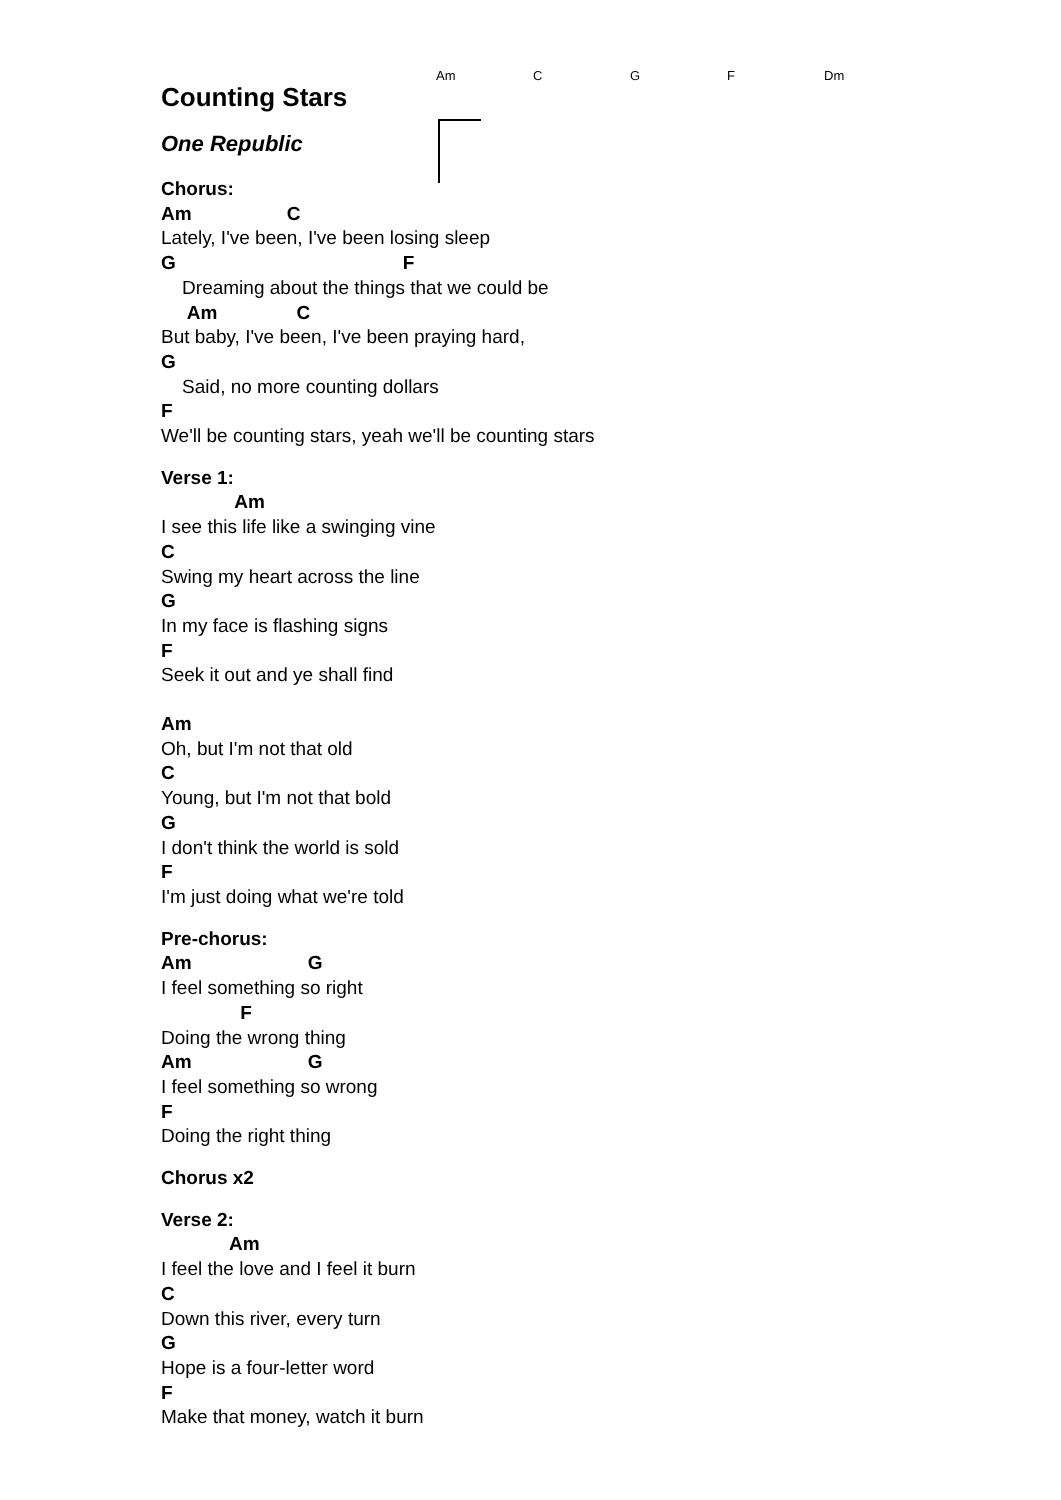Am C G F Dm
Counting Stars
One Republic
Chorus:
Am C
Lately, I've been, I've been losing sleep
G F
Dreaming about the things that we could be
Am C
But baby, I've been, I've been praying hard,
G
Said, no more counting dollars
F
We'll be counting stars, yeah we'll be counting stars
Verse 1:
Am
I see this life like a swinging vine
C
Swing my heart across the line
G
In my face is flashing signs
F
Seek it out and ye shall find
Am
Oh, but I'm not that old
C
Young, but I'm not that bold
G
I don't think the world is sold
F
I'm just doing what we're told
Pre-chorus:
Am G
I feel something so right
F
Doing the wrong thing
Am G
I feel something so wrong
F
Doing the right thing
Chorus x2
Verse 2:
Am
I feel the love and I feel it burn
C
Down this river, every turn
G
Hope is a four-letter word
F
Make that money, watch it burn